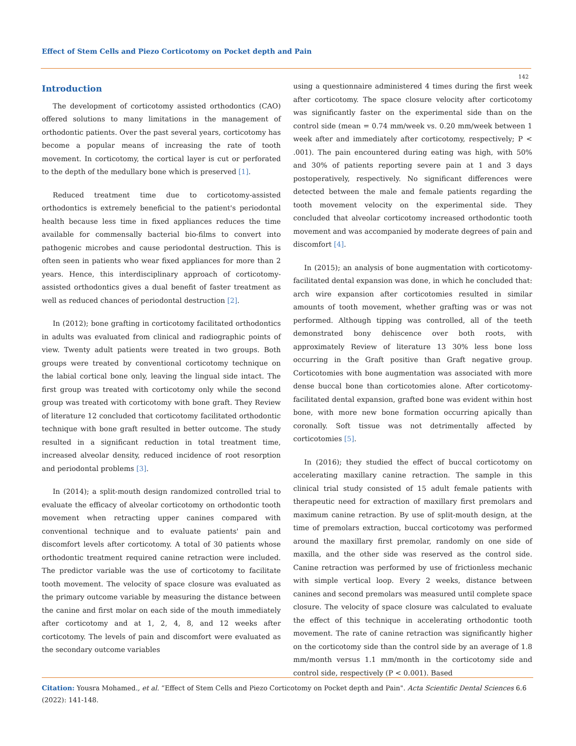Effect of Stem Cells and Piezo Corticotomy on Pocket depth and Pain
142
Introduction
The development of corticotomy assisted orthodontics (CAO) offered solutions to many limitations in the management of orthodontic patients. Over the past several years, corticotomy has become a popular means of increasing the rate of tooth movement. In corticotomy, the cortical layer is cut or perforated to the depth of the medullary bone which is preserved [1].
Reduced treatment time due to corticotomy-assisted orthodontics is extremely beneficial to the patient's periodontal health because less time in fixed appliances reduces the time available for commensally bacterial bio-films to convert into pathogenic microbes and cause periodontal destruction. This is often seen in patients who wear fixed appliances for more than 2 years. Hence, this interdisciplinary approach of corticotomy-assisted orthodontics gives a dual benefit of faster treatment as well as reduced chances of periodontal destruction [2].
In (2012); bone grafting in corticotomy facilitated orthodontics in adults was evaluated from clinical and radiographic points of view. Twenty adult patients were treated in two groups. Both groups were treated by conventional corticotomy technique on the labial cortical bone only, leaving the lingual side intact. The first group was treated with corticotomy only while the second group was treated with corticotomy with bone graft. They Review of literature 12 concluded that corticotomy facilitated orthodontic technique with bone graft resulted in better outcome. The study resulted in a significant reduction in total treatment time, increased alveolar density, reduced incidence of root resorption and periodontal problems [3].
In (2014); a split-mouth design randomized controlled trial to evaluate the efficacy of alveolar corticotomy on orthodontic tooth movement when retracting upper canines compared with conventional technique and to evaluate patients' pain and discomfort levels after corticotomy. A total of 30 patients whose orthodontic treatment required canine retraction were included. The predictor variable was the use of corticotomy to facilitate tooth movement. The velocity of space closure was evaluated as the primary outcome variable by measuring the distance between the canine and first molar on each side of the mouth immediately after corticotomy and at 1, 2, 4, 8, and 12 weeks after corticotomy. The levels of pain and discomfort were evaluated as the secondary outcome variables
using a questionnaire administered 4 times during the first week after corticotomy. The space closure velocity after corticotomy was significantly faster on the experimental side than on the control side (mean = 0.74 mm/week vs. 0.20 mm/week between 1 week after and immediately after corticotomy, respectively; P < .001). The pain encountered during eating was high, with 50% and 30% of patients reporting severe pain at 1 and 3 days postoperatively, respectively. No significant differences were detected between the male and female patients regarding the tooth movement velocity on the experimental side. They concluded that alveolar corticotomy increased orthodontic tooth movement and was accompanied by moderate degrees of pain and discomfort [4].
In (2015); an analysis of bone augmentation with corticotomy-facilitated dental expansion was done, in which he concluded that: arch wire expansion after corticotomies resulted in similar amounts of tooth movement, whether grafting was or was not performed. Although tipping was controlled, all of the teeth demonstrated bony dehiscence over both roots, with approximately Review of literature 13 30% less bone loss occurring in the Graft positive than Graft negative group. Corticotomies with bone augmentation was associated with more dense buccal bone than corticotomies alone. After corticotomy-facilitated dental expansion, grafted bone was evident within host bone, with more new bone formation occurring apically than coronally. Soft tissue was not detrimentally affected by corticotomies [5].
In (2016); they studied the effect of buccal corticotomy on accelerating maxillary canine retraction. The sample in this clinical trial study consisted of 15 adult female patients with therapeutic need for extraction of maxillary first premolars and maximum canine retraction. By use of split-mouth design, at the time of premolars extraction, buccal corticotomy was performed around the maxillary first premolar, randomly on one side of maxilla, and the other side was reserved as the control side. Canine retraction was performed by use of frictionless mechanic with simple vertical loop. Every 2 weeks, distance between canines and second premolars was measured until complete space closure. The velocity of space closure was calculated to evaluate the effect of this technique in accelerating orthodontic tooth movement. The rate of canine retraction was significantly higher on the corticotomy side than the control side by an average of 1.8 mm/month versus 1.1 mm/month in the corticotomy side and control side, respectively (P < 0.001). Based
Citation: Yousra Mohamed., et al. “Effect of Stem Cells and Piezo Corticotomy on Pocket depth and Pain". Acta Scientific Dental Sciences 6.6 (2022): 141-148.